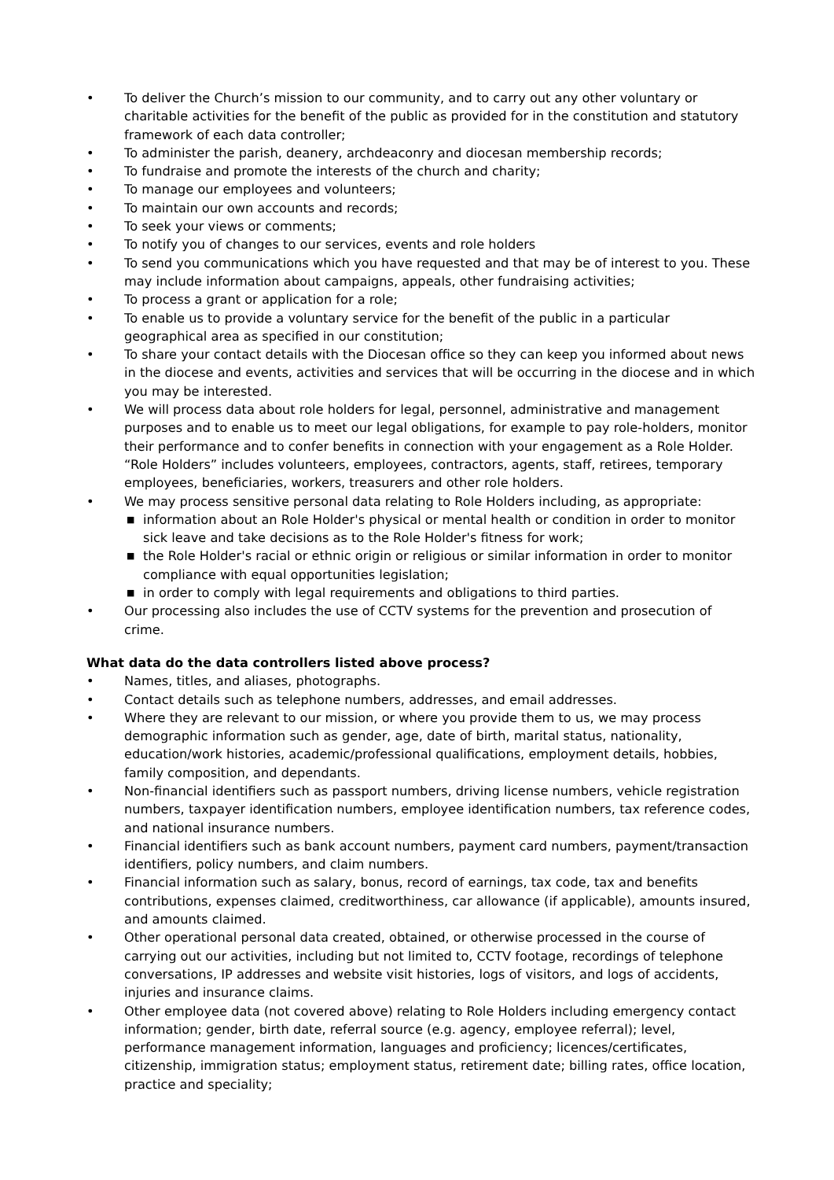• To deliver the Church’s mission to our community, and to carry out any other voluntary or charitable activities for the benefit of the public as provided for in the constitution and statutory framework of each data controller;
• To administer the parish, deanery, archdeaconry and diocesan membership records;
• To fundraise and promote the interests of the church and charity;
• To manage our employees and volunteers;
• To maintain our own accounts and records;
• To seek your views or comments;
• To notify you of changes to our services, events and role holders
• To send you communications which you have requested and that may be of interest to you. These may include information about campaigns, appeals, other fundraising activities;
• To process a grant or application for a role;
• To enable us to provide a voluntary service for the benefit of the public in a particular geographical area as specified in our constitution;
• To share your contact details with the Diocesan office so they can keep you informed about news in the diocese and events, activities and services that will be occurring in the diocese and in which you may be interested.
• We will process data about role holders for legal, personnel, administrative and management purposes and to enable us to meet our legal obligations, for example to pay role-holders, monitor their performance and to confer benefits in connection with your engagement as a Role Holder. “Role Holders” includes volunteers, employees, contractors, agents, staff, retirees, temporary employees, beneficiaries, workers, treasurers and other role holders.
• We may process sensitive personal data relating to Role Holders including, as appropriate:
■ information about an Role Holder's physical or mental health or condition in order to monitor sick leave and take decisions as to the Role Holder's fitness for work;
■ the Role Holder's racial or ethnic origin or religious or similar information in order to monitor compliance with equal opportunities legislation;
■ in order to comply with legal requirements and obligations to third parties.
• Our processing also includes the use of CCTV systems for the prevention and prosecution of crime.
What data do the data controllers listed above process?
• Names, titles, and aliases, photographs.
• Contact details such as telephone numbers, addresses, and email addresses.
• Where they are relevant to our mission, or where you provide them to us, we may process demographic information such as gender, age, date of birth, marital status, nationality, education/work histories, academic/professional qualifications, employment details, hobbies, family composition, and dependants.
• Non-financial identifiers such as passport numbers, driving license numbers, vehicle registration numbers, taxpayer identification numbers, employee identification numbers, tax reference codes, and national insurance numbers.
• Financial identifiers such as bank account numbers, payment card numbers, payment/transaction identifiers, policy numbers, and claim numbers.
• Financial information such as salary, bonus, record of earnings, tax code, tax and benefits contributions, expenses claimed, creditworthiness, car allowance (if applicable), amounts insured, and amounts claimed.
• Other operational personal data created, obtained, or otherwise processed in the course of carrying out our activities, including but not limited to, CCTV footage, recordings of telephone conversations, IP addresses and website visit histories, logs of visitors, and logs of accidents, injuries and insurance claims.
• Other employee data (not covered above) relating to Role Holders including emergency contact information; gender, birth date, referral source (e.g. agency, employee referral); level, performance management information, languages and proficiency; licences/certificates, citizenship, immigration status; employment status, retirement date; billing rates, office location, practice and speciality;